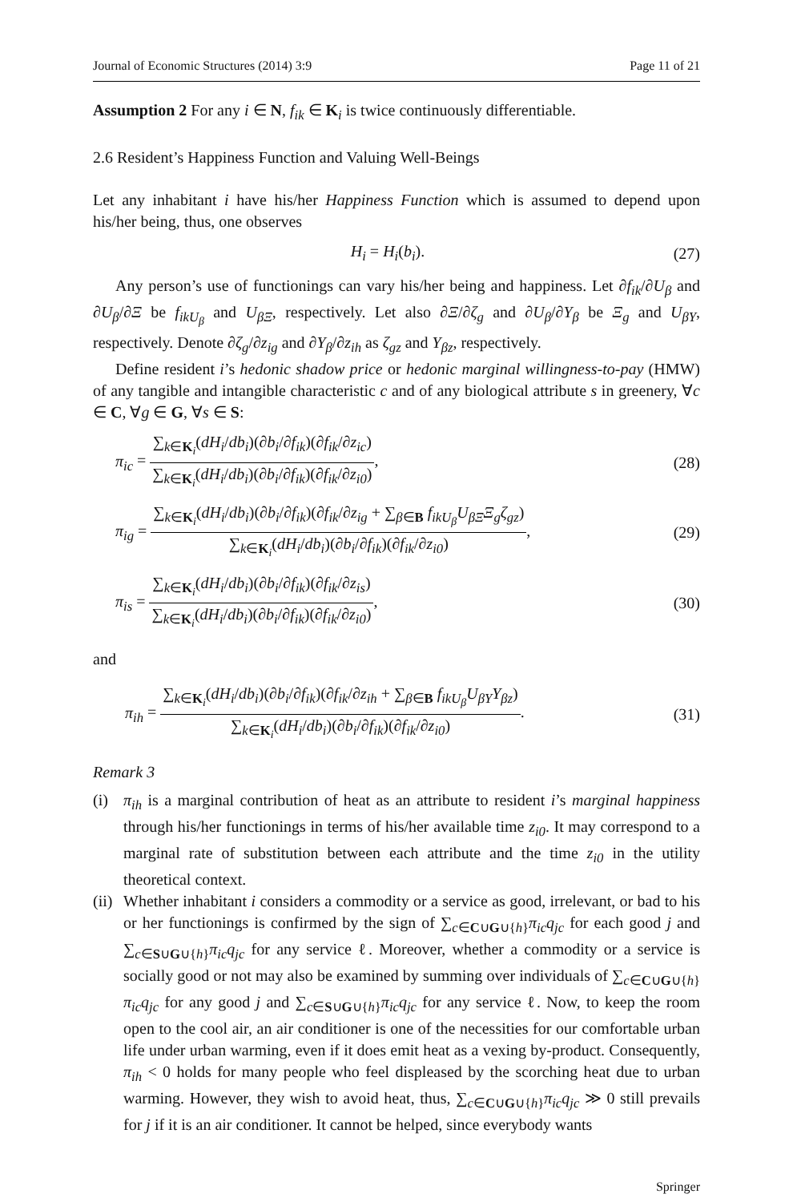Journal of Economic Structures (2014) 3:9 Page 11 of 21
Assumption 2 For any i ∈ N, f<sub>ik</sub> ∈ K<sub>i</sub> is twice continuously differentiable.
2.6 Resident’s Happiness Function and Valuing Well-Beings
Let any inhabitant i have his/her Happiness Function which is assumed to depend upon his/her being, thus, one observes
H<sub>i</sub> = H<sub>i</sub>(b<sub>i</sub>). (27)
Any person’s use of functionings can vary his/her being and happiness. Let ∂f<sub>ik</sub>/∂U<sub>β</sub> and ∂U<sub>β</sub>/∂Ξ be f<sub>ikU<sub>β</sub></sub> and U<sub>βΞ</sub>, respectively. Let also ∂Ξ/∂ζ<sub>g</sub> and ∂U<sub>β</sub>/∂Υ<sub>β</sub> be Ξ<sub>g</sub> and U<sub>βΥ</sub>, respectively. Denote ∂ζ<sub>g</sub>/∂z<sub>ig</sub> and ∂Υ<sub>β</sub>/∂z<sub>ih</sub> as ζ<sub>gz</sub> and Υ<sub>βz</sub>, respectively.
Define resident i’s hedonic shadow price or hedonic marginal willingness-to-pay (HMW) of any tangible and intangible characteristic c and of any biological attribute s in greenery, ∀c ∈ C, ∀g ∈ G, ∀s ∈ S:
π<sub>ic</sub> = ∑<sub>k∈K<sub>i</sub></sub>(dH<sub>i</sub>/db<sub>i</sub>)(∂b<sub>i</sub>/∂f<sub>ik</sub>)(∂f<sub>ik</sub>/∂z<sub>ic</sub>) ∑<sub>k∈K<sub>i</sub></sub>(dH<sub>i</sub>/db<sub>i</sub>)(∂b<sub>i</sub>/∂f<sub>ik</sub>)(∂f<sub>ik</sub>/∂z<sub>i0</sub>),
(28)
π<sub>ig</sub> = ∑<sub>k∈K<sub>i</sub></sub>(dH<sub>i</sub>/db<sub>i</sub>)(∂b<sub>i</sub>/∂f<sub>ik</sub>)(∂f<sub>ik</sub>/∂z<sub>ig</sub> + ∑<sub>β∈B</sub> f<sub>ikU<sub>β</sub></sub>U<sub>βΞ</sub>Ξ<sub>g</sub>ζ<sub>gz</sub>) ∑<sub>k∈K<sub>i</sub></sub>(dH<sub>i</sub>/db<sub>i</sub>)(∂b<sub>i</sub>/∂f<sub>ik</sub>)(∂f<sub>ik</sub>/∂z<sub>i0</sub>),
(29)
π<sub>is</sub> = ∑<sub>k∈K<sub>i</sub></sub>(dH<sub>i</sub>/db<sub>i</sub>)(∂b<sub>i</sub>/∂f<sub>ik</sub>)(∂f<sub>ik</sub>/∂z<sub>is</sub>) ∑<sub>k∈K<sub>i</sub></sub>(dH<sub>i</sub>/db<sub>i</sub>)(∂b<sub>i</sub>/∂f<sub>ik</sub>)(∂f<sub>ik</sub>/∂z<sub>i0</sub>),
(30)
and
π<sub>ih</sub> = ∑<sub>k∈K<sub>i</sub></sub>(dH<sub>i</sub>/db<sub>i</sub>)(∂b<sub>i</sub>/∂f<sub>ik</sub>)(∂f<sub>ik</sub>/∂z<sub>ih</sub> + ∑<sub>β∈B</sub> f<sub>ikU<sub>β</sub></sub>U<sub>βΥ</sub>Υ<sub>βz</sub>) ∑<sub>k∈K<sub>i</sub></sub>(dH<sub>i</sub>/db<sub>i</sub>)(∂b<sub>i</sub>/∂f<sub>ik</sub>)(∂f<sub>ik</sub>/∂z<sub>i0</sub>).
(31)
Remark 3
(i) π<sub>ih</sub> is a marginal contribution of heat as an attribute to resident i’s marginal happiness through his/her functionings in terms of his/her available time z<sub>i0</sub>. It may correspond to a marginal rate of substitution between each attribute and the time z<sub>i0</sub> in the utility theoretical context.
(ii) Whether inhabitant i considers a commodity or a service as good, irrelevant, or bad to his or her functionings is confirmed by the sign of ∑<sub>c∈C∪G∪{h}</sub>π<sub>ic</sub>q<sub>jc</sub> for each good j and ∑<sub>c∈S∪G∪{h}</sub>π<sub>ic</sub>q<sub>jc</sub> for any service ℓ. Moreover, whether a commodity or a service is socially good or not may also be examined by summing over individuals of ∑<sub>c∈C∪G∪{h}</sub>π<sub>ic</sub>q<sub>jc</sub> for any good j and ∑<sub>c∈S∪G∪{h}</sub>π<sub>ic</sub>q<sub>jc</sub> for any service ℓ. Now, to keep the room open to the cool air, an air conditioner is one of the necessities for our comfortable urban life under urban warming, even if it does emit heat as a vexing by-product. Consequently, π<sub>ih</sub> < 0 holds for many people who feel displeased by the scorching heat due to urban warming. However, they wish to avoid heat, thus, ∑<sub>c∈C∪G∪{h}</sub>π<sub>ic</sub>q<sub>jc</sub> ≫ 0 still prevails for j if it is an air conditioner. It cannot be helped, since everybody wants
Springer